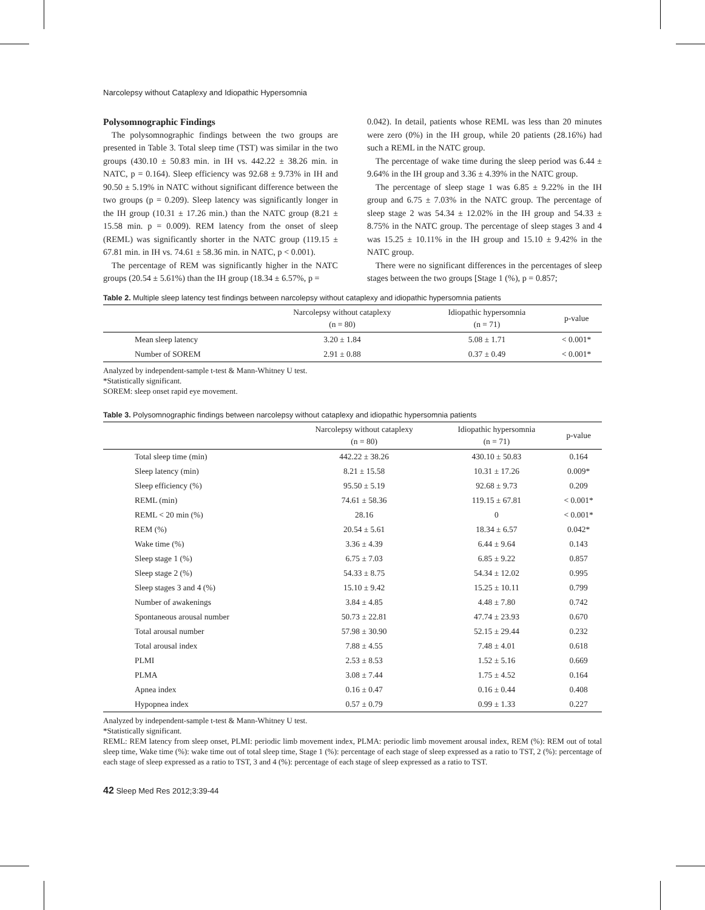Narcolepsy without Cataplexy and Idiopathic Hypersomnia
Polysomnographic Findings
The polysomnographic findings between the two groups are presented in Table 3. Total sleep time (TST) was similar in the two groups (430.10 ± 50.83 min. in IH vs. 442.22 ± 38.26 min. in NATC, p = 0.164). Sleep efficiency was 92.68 ± 9.73% in IH and 90.50 ± 5.19% in NATC without significant difference between the two groups (p = 0.209). Sleep latency was significantly longer in the IH group (10.31 ± 17.26 min.) than the NATC group (8.21 ± 15.58 min. p = 0.009). REM latency from the onset of sleep (REML) was significantly shorter in the NATC group (119.15 ± 67.81 min. in IH vs. 74.61 ± 58.36 min. in NATC, p < 0.001).
The percentage of REM was significantly higher in the NATC groups (20.54 ± 5.61%) than the IH group (18.34 ± 6.57%, p =
0.042). In detail, patients whose REML was less than 20 minutes were zero (0%) in the IH group, while 20 patients (28.16%) had such a REML in the NATC group.
The percentage of wake time during the sleep period was 6.44 ± 9.64% in the IH group and 3.36 ± 4.39% in the NATC group.
The percentage of sleep stage 1 was 6.85 ± 9.22% in the IH group and 6.75 ± 7.03% in the NATC group. The percentage of sleep stage 2 was 54.34 ± 12.02% in the IH group and 54.33 ± 8.75% in the NATC group. The percentage of sleep stages 3 and 4 was 15.25 ± 10.11% in the IH group and 15.10 ± 9.42% in the NATC group.
There were no significant differences in the percentages of sleep stages between the two groups [Stage 1 (%), p = 0.857;
Table 2. Multiple sleep latency test findings between narcolepsy without cataplexy and idiopathic hypersomnia patients
| | Narcolepsy without cataplexy (n = 80) | Idiopathic hypersomnia (n = 71) | p-value |
| --- | --- | --- | --- |
| Mean sleep latency | 3.20 ± 1.84 | 5.08 ± 1.71 | < 0.001* |
| Number of SOREM | 2.91 ± 0.88 | 0.37 ± 0.49 | < 0.001* |
Analyzed by independent-sample t-test & Mann-Whitney U test.
*Statistically significant.
SOREM: sleep onset rapid eye movement.
Table 3. Polysomnographic findings between narcolepsy without cataplexy and idiopathic hypersomnia patients
| | Narcolepsy without cataplexy (n = 80) | Idiopathic hypersomnia (n = 71) | p-value |
| --- | --- | --- | --- |
| Total sleep time (min) | 442.22 ± 38.26 | 430.10 ± 50.83 | 0.164 |
| Sleep latency (min) | 8.21 ± 15.58 | 10.31 ± 17.26 | 0.009* |
| Sleep efficiency (%) | 95.50 ± 5.19 | 92.68 ± 9.73 | 0.209 |
| REML (min) | 74.61 ± 58.36 | 119.15 ± 67.81 | < 0.001* |
| REML < 20 min (%) | 28.16 | 0 | < 0.001* |
| REM (%) | 20.54 ± 5.61 | 18.34 ± 6.57 | 0.042* |
| Wake time (%) | 3.36 ± 4.39 | 6.44 ± 9.64 | 0.143 |
| Sleep stage 1 (%) | 6.75 ± 7.03 | 6.85 ± 9.22 | 0.857 |
| Sleep stage 2 (%) | 54.33 ± 8.75 | 54.34 ± 12.02 | 0.995 |
| Sleep stages 3 and 4 (%) | 15.10 ± 9.42 | 15.25 ± 10.11 | 0.799 |
| Number of awakenings | 3.84 ± 4.85 | 4.48 ± 7.80 | 0.742 |
| Spontaneous arousal number | 50.73 ± 22.81 | 47.74 ± 23.93 | 0.670 |
| Total arousal number | 57.98 ± 30.90 | 52.15 ± 29.44 | 0.232 |
| Total arousal index | 7.88 ± 4.55 | 7.48 ± 4.01 | 0.618 |
| PLMI | 2.53 ± 8.53 | 1.52 ± 5.16 | 0.669 |
| PLMA | 3.08 ± 7.44 | 1.75 ± 4.52 | 0.164 |
| Apnea index | 0.16 ± 0.47 | 0.16 ± 0.44 | 0.408 |
| Hypopnea index | 0.57 ± 0.79 | 0.99 ± 1.33 | 0.227 |
Analyzed by independent-sample t-test & Mann-Whitney U test.
*Statistically significant.
REML: REM latency from sleep onset, PLMI: periodic limb movement index, PLMA: periodic limb movement arousal index, REM (%): REM out of total sleep time, Wake time (%): wake time out of total sleep time, Stage 1 (%): percentage of each stage of sleep expressed as a ratio to TST, 2 (%): percentage of each stage of sleep expressed as a ratio to TST, 3 and 4 (%): percentage of each stage of sleep expressed as a ratio to TST.
42 Sleep Med Res 2012;3:39-44